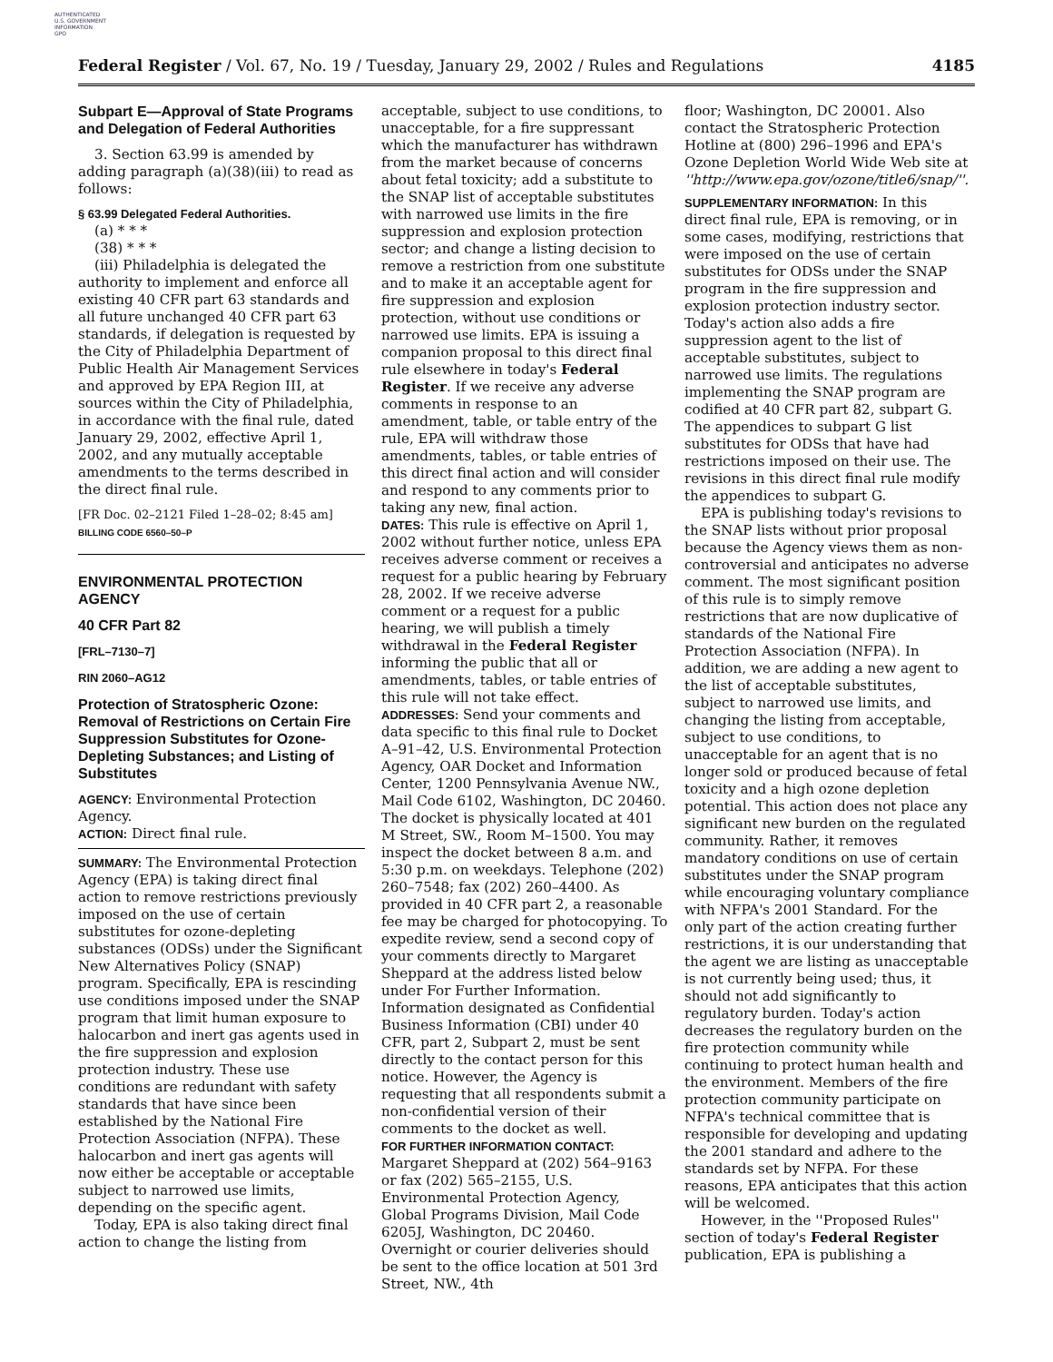AUTHENTICATED
U.S. GOVERNMENT
INFORMATION
GPO
Federal Register / Vol. 67, No. 19 / Tuesday, January 29, 2002 / Rules and Regulations 4185
Subpart E—Approval of State Programs and Delegation of Federal Authorities
3. Section 63.99 is amended by adding paragraph (a)(38)(iii) to read as follows:
§ 63.99 Delegated Federal Authorities.
(a) * * *
(38) * * *
(iii) Philadelphia is delegated the authority to implement and enforce all existing 40 CFR part 63 standards and all future unchanged 40 CFR part 63 standards, if delegation is requested by the City of Philadelphia Department of Public Health Air Management Services and approved by EPA Region III, at sources within the City of Philadelphia, in accordance with the final rule, dated January 29, 2002, effective April 1, 2002, and any mutually acceptable amendments to the terms described in the direct final rule.
[FR Doc. 02–2121 Filed 1–28–02; 8:45 am]
BILLING CODE 6560–50–P
ENVIRONMENTAL PROTECTION AGENCY
40 CFR Part 82
[FRL–7130–7]
RIN 2060–AG12
Protection of Stratospheric Ozone: Removal of Restrictions on Certain Fire Suppression Substitutes for Ozone-Depleting Substances; and Listing of Substitutes
AGENCY: Environmental Protection Agency.
ACTION: Direct final rule.
SUMMARY: The Environmental Protection Agency (EPA) is taking direct final action to remove restrictions previously imposed on the use of certain substitutes for ozone-depleting substances (ODSs) under the Significant New Alternatives Policy (SNAP) program. Specifically, EPA is rescinding use conditions imposed under the SNAP program that limit human exposure to halocarbon and inert gas agents used in the fire suppression and explosion protection industry. These use conditions are redundant with safety standards that have since been established by the National Fire Protection Association (NFPA). These halocarbon and inert gas agents will now either be acceptable or acceptable subject to narrowed use limits, depending on the specific agent.
Today, EPA is also taking direct final action to change the listing from
acceptable, subject to use conditions, to unacceptable, for a fire suppressant which the manufacturer has withdrawn from the market because of concerns about fetal toxicity; add a substitute to the SNAP list of acceptable substitutes with narrowed use limits in the fire suppression and explosion protection sector; and change a listing decision to remove a restriction from one substitute and to make it an acceptable agent for fire suppression and explosion protection, without use conditions or narrowed use limits. EPA is issuing a companion proposal to this direct final rule elsewhere in today's Federal Register. If we receive any adverse comments in response to an amendment, table, or table entry of the rule, EPA will withdraw those amendments, tables, or table entries of this direct final action and will consider and respond to any comments prior to taking any new, final action.
DATES: This rule is effective on April 1, 2002 without further notice, unless EPA receives adverse comment or receives a request for a public hearing by February 28, 2002. If we receive adverse comment or a request for a public hearing, we will publish a timely withdrawal in the Federal Register informing the public that all or amendments, tables, or table entries of this rule will not take effect.
ADDRESSES: Send your comments and data specific to this final rule to Docket A–91–42, U.S. Environmental Protection Agency, OAR Docket and Information Center, 1200 Pennsylvania Avenue NW., Mail Code 6102, Washington, DC 20460. The docket is physically located at 401 M Street, SW., Room M–1500. You may inspect the docket between 8 a.m. and 5:30 p.m. on weekdays. Telephone (202) 260–7548; fax (202) 260–4400. As provided in 40 CFR part 2, a reasonable fee may be charged for photocopying. To expedite review, send a second copy of your comments directly to Margaret Sheppard at the address listed below under For Further Information. Information designated as Confidential Business Information (CBI) under 40 CFR, part 2, Subpart 2, must be sent directly to the contact person for this notice. However, the Agency is requesting that all respondents submit a non-confidential version of their comments to the docket as well.
FOR FURTHER INFORMATION CONTACT: Margaret Sheppard at (202) 564–9163 or fax (202) 565–2155, U.S. Environmental Protection Agency, Global Programs Division, Mail Code 6205J, Washington, DC 20460. Overnight or courier deliveries should be sent to the office location at 501 3rd Street, NW., 4th
floor; Washington, DC 20001. Also contact the Stratospheric Protection Hotline at (800) 296–1996 and EPA's Ozone Depletion World Wide Web site at ''http://www.epa.gov/ozone/title6/snap/''.
SUPPLEMENTARY INFORMATION: In this direct final rule, EPA is removing, or in some cases, modifying, restrictions that were imposed on the use of certain substitutes for ODSs under the SNAP program in the fire suppression and explosion protection industry sector. Today's action also adds a fire suppression agent to the list of acceptable substitutes, subject to narrowed use limits. The regulations implementing the SNAP program are codified at 40 CFR part 82, subpart G. The appendices to subpart G list substitutes for ODSs that have had restrictions imposed on their use. The revisions in this direct final rule modify the appendices to subpart G.
EPA is publishing today's revisions to the SNAP lists without prior proposal because the Agency views them as non-controversial and anticipates no adverse comment. The most significant position of this rule is to simply remove restrictions that are now duplicative of standards of the National Fire Protection Association (NFPA). In addition, we are adding a new agent to the list of acceptable substitutes, subject to narrowed use limits, and changing the listing from acceptable, subject to use conditions, to unacceptable for an agent that is no longer sold or produced because of fetal toxicity and a high ozone depletion potential. This action does not place any significant new burden on the regulated community. Rather, it removes mandatory conditions on use of certain substitutes under the SNAP program while encouraging voluntary compliance with NFPA's 2001 Standard. For the only part of the action creating further restrictions, it is our understanding that the agent we are listing as unacceptable is not currently being used; thus, it should not add significantly to regulatory burden. Today's action decreases the regulatory burden on the fire protection community while continuing to protect human health and the environment. Members of the fire protection community participate on NFPA's technical committee that is responsible for developing and updating the 2001 standard and adhere to the standards set by NFPA. For these reasons, EPA anticipates that this action will be welcomed.
However, in the ''Proposed Rules'' section of today's Federal Register publication, EPA is publishing a